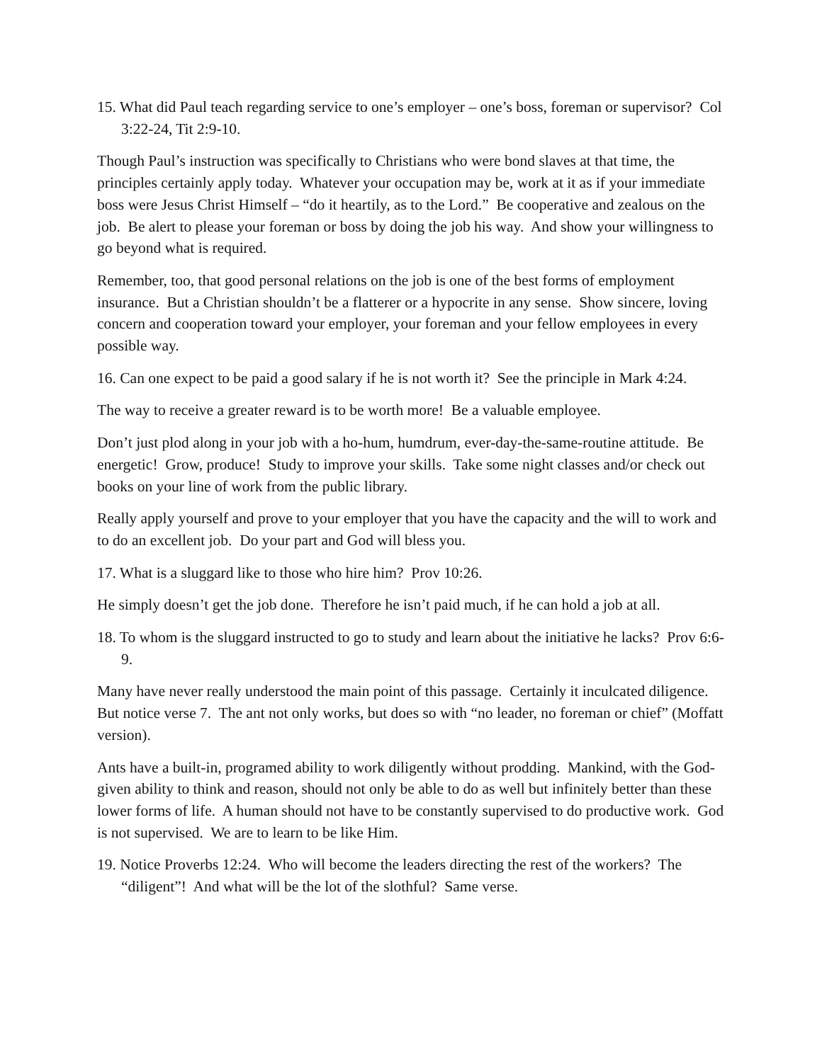15. What did Paul teach regarding service to one’s employer – one’s boss, foreman or supervisor? Col 3:22-24, Tit 2:9-10.
Though Paul’s instruction was specifically to Christians who were bond slaves at that time, the principles certainly apply today. Whatever your occupation may be, work at it as if your immediate boss were Jesus Christ Himself – “do it heartily, as to the Lord.” Be cooperative and zealous on the job. Be alert to please your foreman or boss by doing the job his way. And show your willingness to go beyond what is required.
Remember, too, that good personal relations on the job is one of the best forms of employment insurance. But a Christian shouldn’t be a flatterer or a hypocrite in any sense. Show sincere, loving concern and cooperation toward your employer, your foreman and your fellow employees in every possible way.
16. Can one expect to be paid a good salary if he is not worth it? See the principle in Mark 4:24.
The way to receive a greater reward is to be worth more! Be a valuable employee.
Don’t just plod along in your job with a ho-hum, humdrum, ever-day-the-same-routine attitude. Be energetic! Grow, produce! Study to improve your skills. Take some night classes and/or check out books on your line of work from the public library.
Really apply yourself and prove to your employer that you have the capacity and the will to work and to do an excellent job. Do your part and God will bless you.
17. What is a sluggard like to those who hire him? Prov 10:26.
He simply doesn’t get the job done. Therefore he isn’t paid much, if he can hold a job at all.
18. To whom is the sluggard instructed to go to study and learn about the initiative he lacks? Prov 6:6-9.
Many have never really understood the main point of this passage. Certainly it inculcated diligence. But notice verse 7. The ant not only works, but does so with “no leader, no foreman or chief” (Moffatt version).
Ants have a built-in, programed ability to work diligently without prodding. Mankind, with the God-given ability to think and reason, should not only be able to do as well but infinitely better than these lower forms of life. A human should not have to be constantly supervised to do productive work. God is not supervised. We are to learn to be like Him.
19. Notice Proverbs 12:24. Who will become the leaders directing the rest of the workers? The “diligent”! And what will be the lot of the slothful? Same verse.